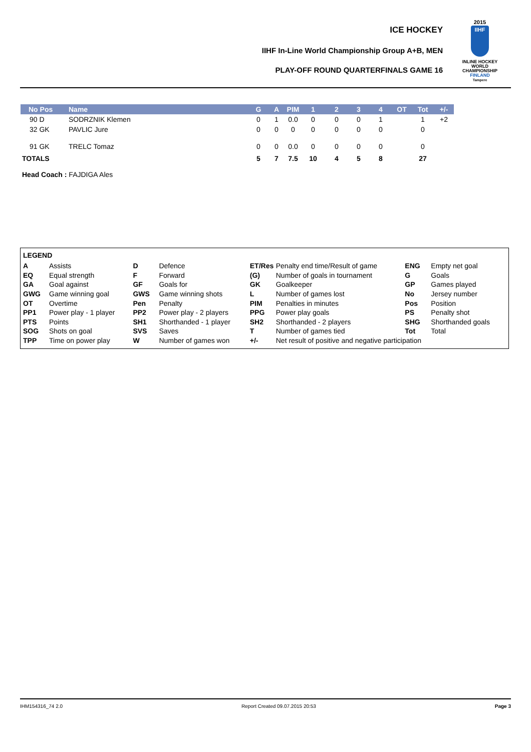ICE HOCKEY
IIHF In-Line World Championship Group A+B, MEN
PLAY-OFF ROUND QUARTERFINALS GAME 16
2015
IIHF
INLINE HOCKEY
WORLD
CHAMPIONSHIP
FINLAND
Tampere
| No Pos | Name | G | A | PIM | 1 | 2 | 3 | 4 | OT | Tot | +/- |
| --- | --- | --- | --- | --- | --- | --- | --- | --- | --- | --- | --- |
| 90 D | SODRZNIK Klemen | 0 | 1 | 0.0 | 0 | 0 | 0 | 1 | | 1 | +2 |
| 32 GK | PAVLIC Jure | 0 | 0 | 0 | 0 | 0 | 0 | 0 | | 0 | |
| 91 GK | TRELC Tomaz | 0 | 0 | 0.0 | 0 | 0 | 0 | 0 | | 0 | |
| TOTALS | | 5 | 7 | 7.5 | 10 | 4 | 5 | 8 | | 27 | |
Head Coach : FAJDIGA Ales
LEGEND
| A | Assists | D | Defence | ET/Res | Penalty end time/Result of game | ENG | Empty net goal |
| EQ | Equal strength | F | Forward | (G) | Number of goals in tournament | G | Goals |
| GA | Goal against | GF | Goals for | GK | Goalkeeper | GP | Games played |
| GWG | Game winning goal | GWS | Game winning shots | L | Number of games lost | No | Jersey number |
| OT | Overtime | Pen | Penalty | PIM | Penalties in minutes | Pos | Position |
| PP1 | Power play - 1 player | PP2 | Power play - 2 players | PPG | Power play goals | PS | Penalty shot |
| PTS | Points | SH1 | Shorthanded - 1 player | SH2 | Shorthanded - 2 players | SHG | Shorthanded goals |
| SOG | Shots on goal | SVS | Saves | T | Number of games tied | Tot | Total |
| TPP | Time on power play | W | Number of games won | +/- | Net result of positive and negative participation | | |
IHM154316_74 2.0 Report Created 09.07.2015 20:53 Page 3